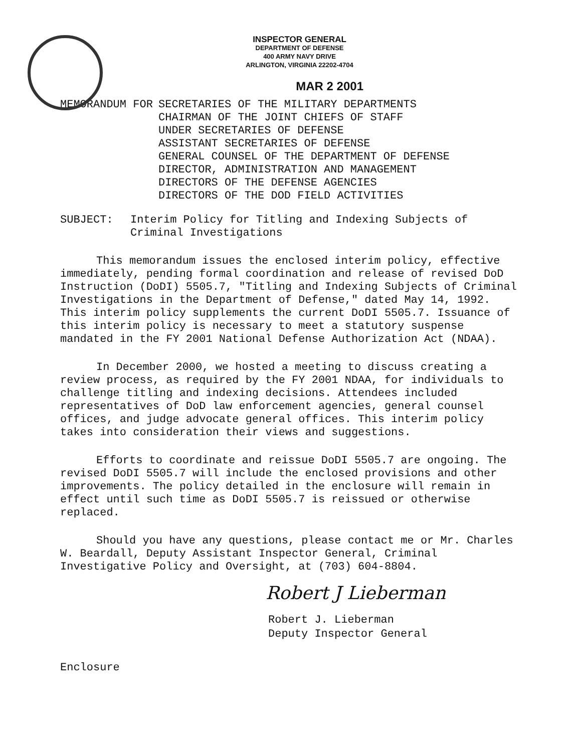INSPECTOR GENERAL
DEPARTMENT OF DEFENSE
400 ARMY NAVY DRIVE
ARLINGTON, VIRGINIA 22202-4704
MAR 2 2001
MEMORANDUM FOR SECRETARIES OF THE MILITARY DEPARTMENTS
CHAIRMAN OF THE JOINT CHIEFS OF STAFF
UNDER SECRETARIES OF DEFENSE
ASSISTANT SECRETARIES OF DEFENSE
GENERAL COUNSEL OF THE DEPARTMENT OF DEFENSE
DIRECTOR, ADMINISTRATION AND MANAGEMENT
DIRECTORS OF THE DEFENSE AGENCIES
DIRECTORS OF THE DOD FIELD ACTIVITIES
SUBJECT: Interim Policy for Titling and Indexing Subjects of Criminal Investigations
This memorandum issues the enclosed interim policy, effective immediately, pending formal coordination and release of revised DoD Instruction (DoDI) 5505.7, "Titling and Indexing Subjects of Criminal Investigations in the Department of Defense," dated May 14, 1992. This interim policy supplements the current DoDI 5505.7. Issuance of this interim policy is necessary to meet a statutory suspense mandated in the FY 2001 National Defense Authorization Act (NDAA).
In December 2000, we hosted a meeting to discuss creating a review process, as required by the FY 2001 NDAA, for individuals to challenge titling and indexing decisions. Attendees included representatives of DoD law enforcement agencies, general counsel offices, and judge advocate general offices. This interim policy takes into consideration their views and suggestions.
Efforts to coordinate and reissue DoDI 5505.7 are ongoing. The revised DoDI 5505.7 will include the enclosed provisions and other improvements. The policy detailed in the enclosure will remain in effect until such time as DoDI 5505.7 is reissued or otherwise replaced.
Should you have any questions, please contact me or Mr. Charles W. Beardall, Deputy Assistant Inspector General, Criminal Investigative Policy and Oversight, at (703) 604-8804.
Robert J Lieberman
Robert J. Lieberman
Deputy Inspector General
Enclosure